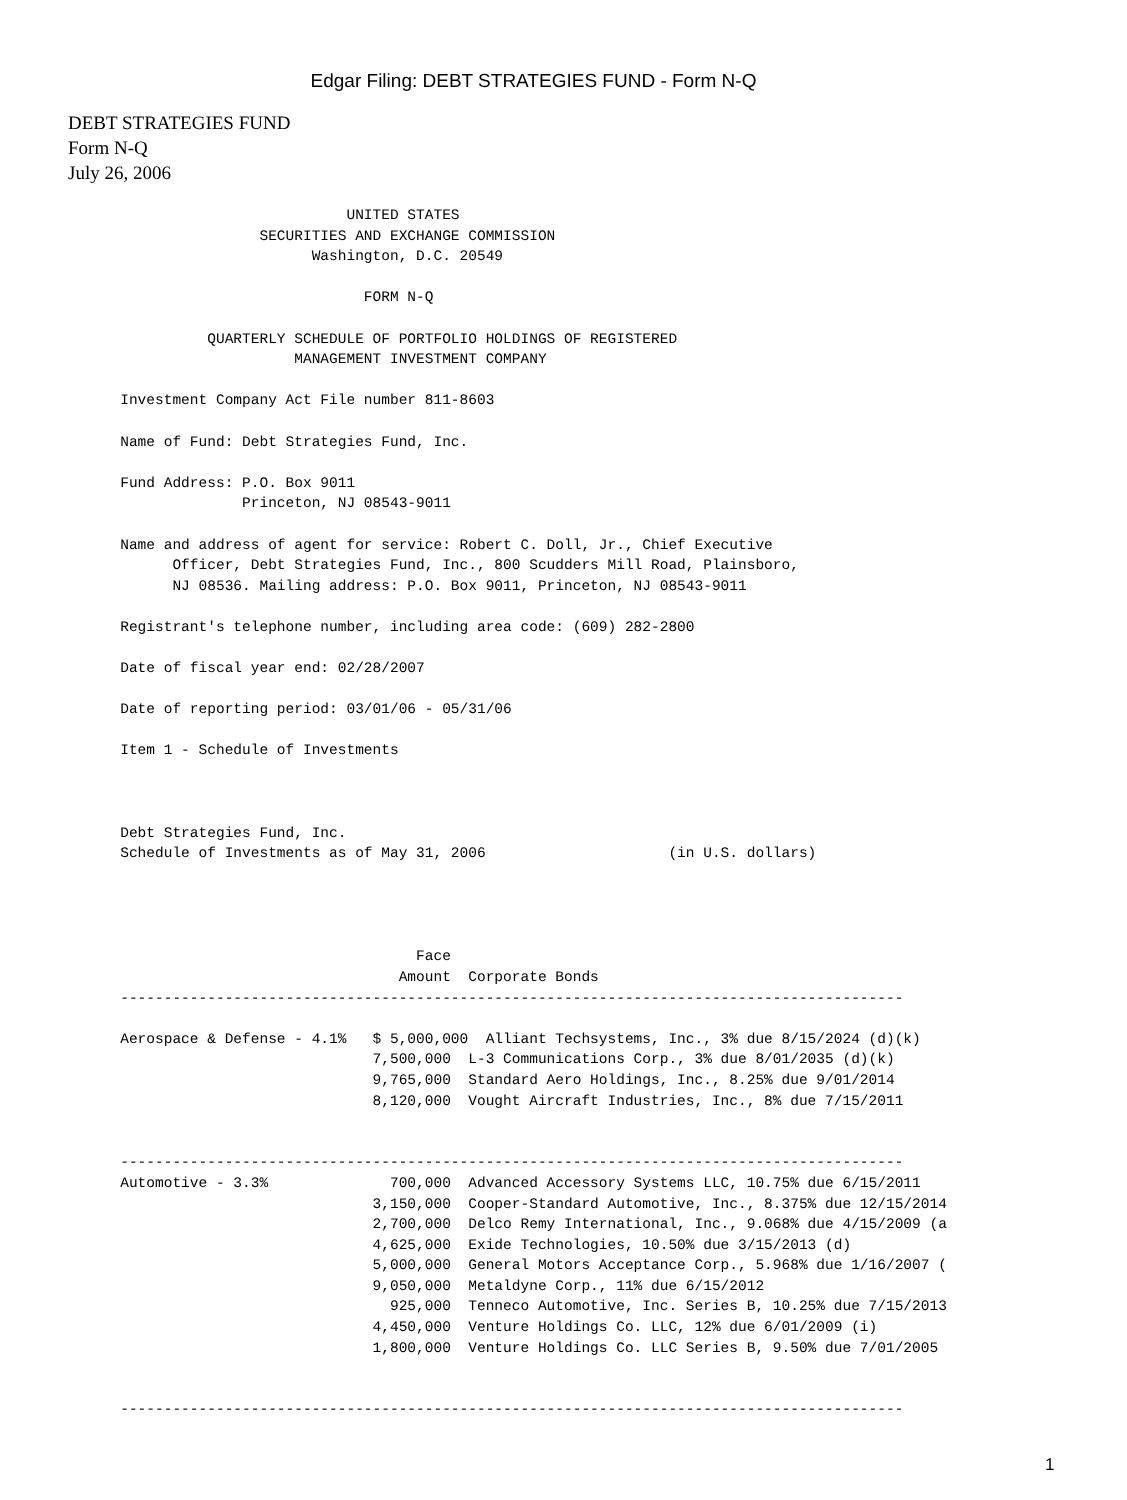Edgar Filing: DEBT STRATEGIES FUND - Form N-Q
DEBT STRATEGIES FUND
Form N-Q
July 26, 2006
                                UNITED STATES
                      SECURITIES AND EXCHANGE COMMISSION
                            Washington, D.C. 20549

                                  FORM N-Q

                QUARTERLY SCHEDULE OF PORTFOLIO HOLDINGS OF REGISTERED
                          MANAGEMENT INVESTMENT COMPANY

      Investment Company Act File number 811-8603

      Name of Fund: Debt Strategies Fund, Inc.

      Fund Address: P.O. Box 9011
                    Princeton, NJ 08543-9011

      Name and address of agent for service: Robert C. Doll, Jr., Chief Executive
            Officer, Debt Strategies Fund, Inc., 800 Scudders Mill Road, Plainsboro,
            NJ 08536. Mailing address: P.O. Box 9011, Princeton, NJ 08543-9011

      Registrant's telephone number, including area code: (609) 282-2800

      Date of fiscal year end: 02/28/2007

      Date of reporting period: 03/01/06 - 05/31/06

      Item 1 - Schedule of Investments



      Debt Strategies Fund, Inc.
      Schedule of Investments as of May 31, 2006                     (in U.S. dollars)




                                        Face
                                      Amount  Corporate Bonds
      ------------------------------------------------------------------------------------------

      Aerospace & Defense - 4.1%   $ 5,000,000  Alliant Techsystems, Inc., 3% due 8/15/2024 (d)(k)
                                   7,500,000  L-3 Communications Corp., 3% due 8/01/2035 (d)(k)
                                   9,765,000  Standard Aero Holdings, Inc., 8.25% due 9/01/2014
                                   8,120,000  Vought Aircraft Industries, Inc., 8% due 7/15/2011


      ------------------------------------------------------------------------------------------
      Automotive - 3.3%              700,000  Advanced Accessory Systems LLC, 10.75% due 6/15/2011
                                   3,150,000  Cooper-Standard Automotive, Inc., 8.375% due 12/15/2014
                                   2,700,000  Delco Remy International, Inc., 9.068% due 4/15/2009 (a
                                   4,625,000  Exide Technologies, 10.50% due 3/15/2013 (d)
                                   5,000,000  General Motors Acceptance Corp., 5.968% due 1/16/2007 (
                                   9,050,000  Metaldyne Corp., 11% due 6/15/2012
                                     925,000  Tenneco Automotive, Inc. Series B, 10.25% due 7/15/2013
                                   4,450,000  Venture Holdings Co. LLC, 12% due 6/01/2009 (i)
                                   1,800,000  Venture Holdings Co. LLC Series B, 9.50% due 7/01/2005


      ------------------------------------------------------------------------------------------
1